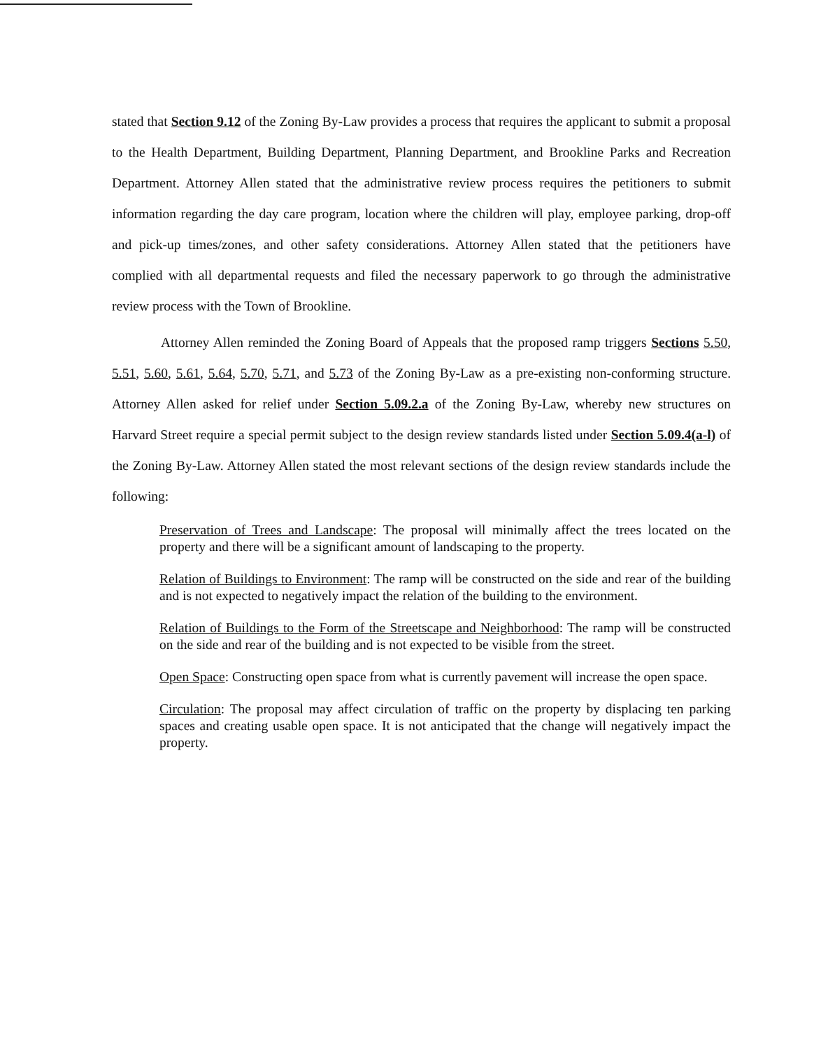stated that Section 9.12 of the Zoning By-Law provides a process that requires the applicant to submit a proposal to the Health Department, Building Department, Planning Department, and Brookline Parks and Recreation Department. Attorney Allen stated that the administrative review process requires the petitioners to submit information regarding the day care program, location where the children will play, employee parking, drop-off and pick-up times/zones, and other safety considerations. Attorney Allen stated that the petitioners have complied with all departmental requests and filed the necessary paperwork to go through the administrative review process with the Town of Brookline.
Attorney Allen reminded the Zoning Board of Appeals that the proposed ramp triggers Sections 5.50, 5.51, 5.60, 5.61, 5.64, 5.70, 5.71, and 5.73 of the Zoning By-Law as a pre-existing non-conforming structure. Attorney Allen asked for relief under Section 5.09.2.a of the Zoning By-Law, whereby new structures on Harvard Street require a special permit subject to the design review standards listed under Section 5.09.4(a-l) of the Zoning By-Law. Attorney Allen stated the most relevant sections of the design review standards include the following:
Preservation of Trees and Landscape: The proposal will minimally affect the trees located on the property and there will be a significant amount of landscaping to the property.
Relation of Buildings to Environment: The ramp will be constructed on the side and rear of the building and is not expected to negatively impact the relation of the building to the environment.
Relation of Buildings to the Form of the Streetscape and Neighborhood: The ramp will be constructed on the side and rear of the building and is not expected to be visible from the street.
Open Space: Constructing open space from what is currently pavement will increase the open space.
Circulation: The proposal may affect circulation of traffic on the property by displacing ten parking spaces and creating usable open space. It is not anticipated that the change will negatively impact the property.